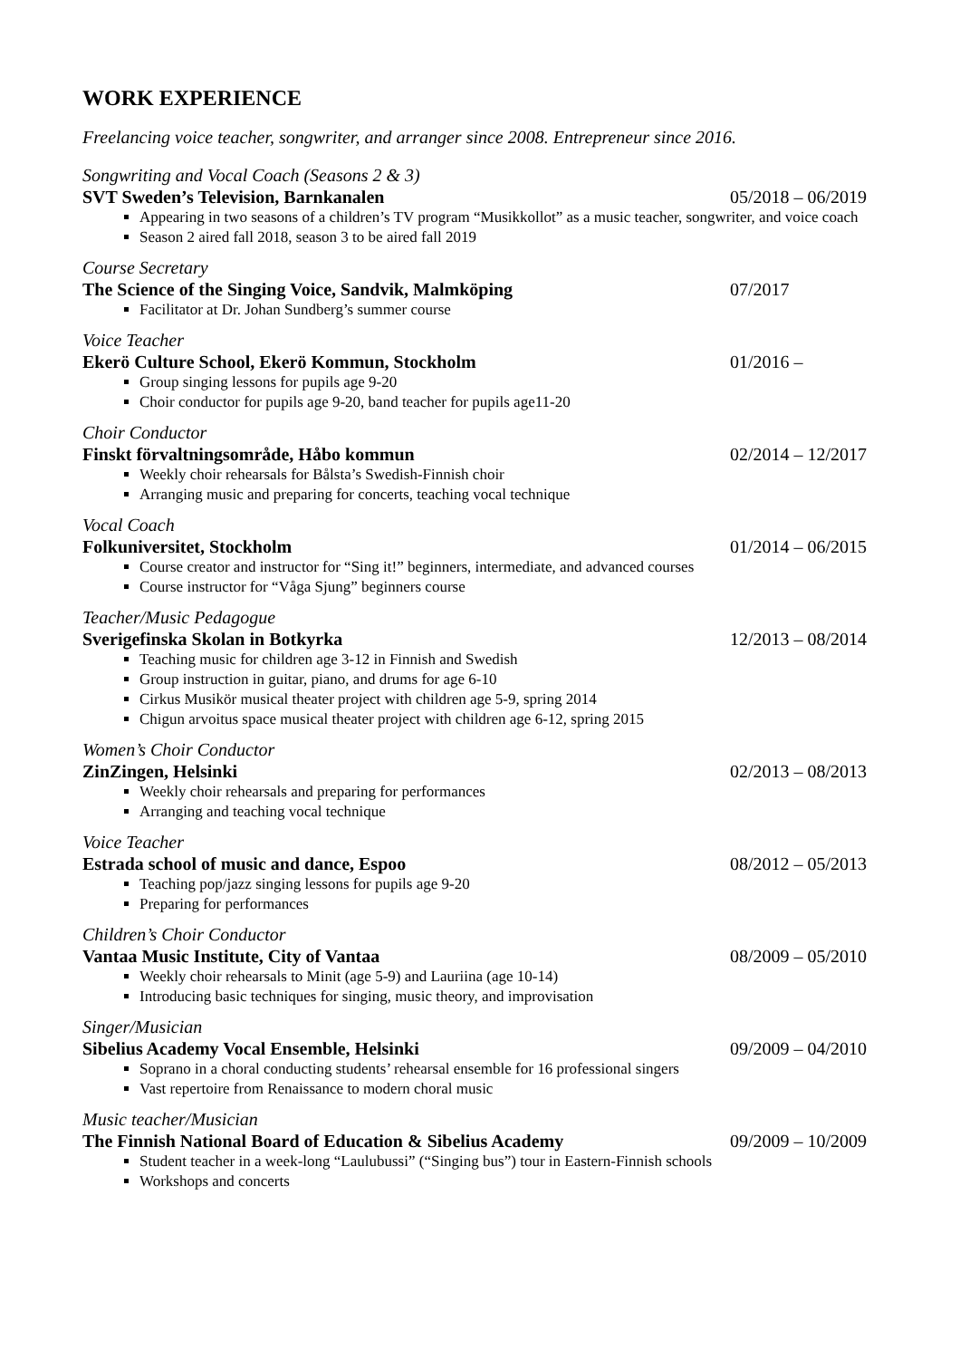WORK EXPERIENCE
Freelancing voice teacher, songwriter, and arranger since 2008. Entrepreneur since 2016.
Songwriting and Vocal Coach (Seasons 2 & 3)
SVT Sweden’s Television, Barnkanalen 05/2018 – 06/2019
Appearing in two seasons of a children’s TV program “Musikkollot” as a music teacher, songwriter, and voice coach
Season 2 aired fall 2018, season 3 to be aired fall 2019
Course Secretary
The Science of the Singing Voice, Sandvik, Malmköping 07/2017
Facilitator at Dr. Johan Sundberg’s summer course
Voice Teacher
Ekerö Culture School, Ekerö Kommun, Stockholm 01/2016 –
Group singing lessons for pupils age 9-20
Choir conductor for pupils age 9-20, band teacher for pupils age11-20
Choir Conductor
Finskt förvaltningsområde, Håbo kommun 02/2014 – 12/2017
Weekly choir rehearsals for Bålsta’s Swedish-Finnish choir
Arranging music and preparing for concerts, teaching vocal technique
Vocal Coach
Folkuniversitet, Stockholm 01/2014 – 06/2015
Course creator and instructor for “Sing it!” beginners, intermediate, and advanced courses
Course instructor for “Våga Sjung” beginners course
Teacher/Music Pedagogue
Sverigefinska Skolan in Botkyrka 12/2013 – 08/2014
Teaching music for children age 3-12 in Finnish and Swedish
Group instruction in guitar, piano, and drums for age 6-10
Cirkus Musikör musical theater project with children age 5-9, spring 2014
Chigun arvoitus space musical theater project with children age 6-12, spring 2015
Women’s Choir Conductor
ZinZingen, Helsinki 02/2013 – 08/2013
Weekly choir rehearsals and preparing for performances
Arranging and teaching vocal technique
Voice Teacher
Estrada school of music and dance, Espoo 08/2012 – 05/2013
Teaching pop/jazz singing lessons for pupils age 9-20
Preparing for performances
Children’s Choir Conductor
Vantaa Music Institute, City of Vantaa 08/2009 – 05/2010
Weekly choir rehearsals to Minit (age 5-9) and Lauriina (age 10-14)
Introducing basic techniques for singing, music theory, and improvisation
Singer/Musician
Sibelius Academy Vocal Ensemble, Helsinki 09/2009 – 04/2010
Soprano in a choral conducting students’ rehearsal ensemble for 16 professional singers
Vast repertoire from Renaissance to modern choral music
Music teacher/Musician
The Finnish National Board of Education & Sibelius Academy 09/2009 – 10/2009
Student teacher in a week-long “Laulubussi” (“Singing bus”) tour in Eastern-Finnish schools
Workshops and concerts